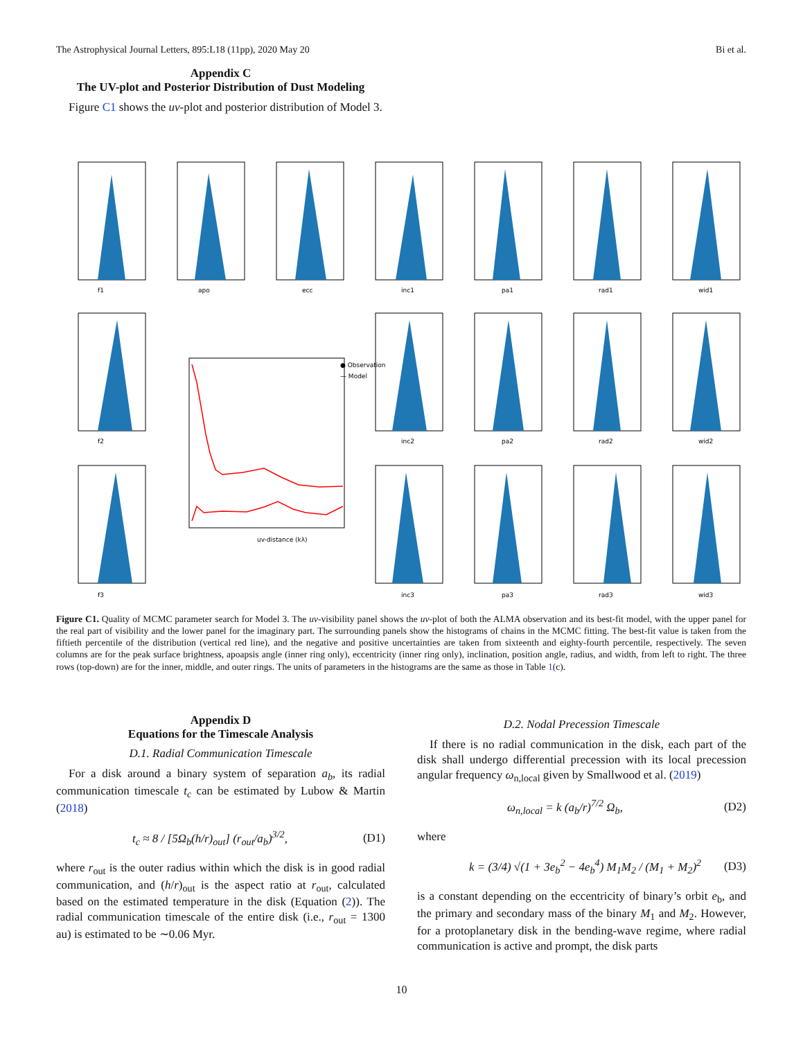The Astrophysical Journal Letters, 895:L18 (11pp), 2020 May 20 Bi et al.
Appendix C
The UV-plot and Posterior Distribution of Dust Modeling
Figure C1 shows the uv-plot and posterior distribution of Model 3.
● Observation
— Model
uv-distance (kλ)
f1
apo
ecc
inc1
pa1
rad1
wid1
f2
inc2
pa2
rad2
wid2
f3
inc3
pa3
rad3
wid3
Figure C1. Quality of MCMC parameter search for Model 3. The uv-visibility panel shows the uv-plot of both the ALMA observation and its best-fit model, with the upper panel for the real part of visibility and the lower panel for the imaginary part. The surrounding panels show the histograms of chains in the MCMC fitting. The best-fit value is taken from the fiftieth percentile of the distribution (vertical red line), and the negative and positive uncertainties are taken from sixteenth and eighty-fourth percentile, respectively. The seven columns are for the peak surface brightness, apoapsis angle (inner ring only), eccentricity (inner ring only), inclination, position angle, radius, and width, from left to right. The three rows (top-down) are for the inner, middle, and outer rings. The units of parameters in the histograms are the same as those in Table 1(c).
Appendix D
Equations for the Timescale Analysis
D.1. Radial Communication Timescale
For a disk around a binary system of separation a<sub>b</sub>, its radial communication timescale t<sub>c</sub> can be estimated by Lubow & Martin (2018)
t<sub>c</sub> ≈ 8 / [5Ω<sub>b</sub>(h/r)<sub>out</sub>] (r<sub>out</sub>/a<sub>b</sub>)<sup>3/2</sup>, (D1)
where r<sub>out</sub> is the outer radius within which the disk is in good radial communication, and (h/r)<sub>out</sub> is the aspect ratio at r<sub>out</sub>, calculated based on the estimated temperature in the disk (Equation (2)). The radial communication timescale of the entire disk (i.e., r<sub>out</sub> = 1300 au) is estimated to be ∼0.06 Myr.
D.2. Nodal Precession Timescale
If there is no radial communication in the disk, each part of the disk shall undergo differential precession with its local precession angular frequency ω<sub>n,local</sub> given by Smallwood et al. (2019)
ω<sub>n,local</sub> = k (a<sub>b</sub>/r)<sup>7/2</sup> Ω<sub>b</sub>, (D2)
where
k = (3/4) √(1 + 3e<sub>b</sub><sup>2</sup> − 4e<sub>b</sub><sup>4</sup>) M<sub>1</sub>M<sub>2</sub> / (M<sub>1</sub> + M<sub>2</sub>)<sup>2</sup> (D3)
is a constant depending on the eccentricity of binary’s orbit e<sub>b</sub>, and the primary and secondary mass of the binary M<sub>1</sub> and M<sub>2</sub>. However, for a protoplanetary disk in the bending-wave regime, where radial communication is active and prompt, the disk parts
10